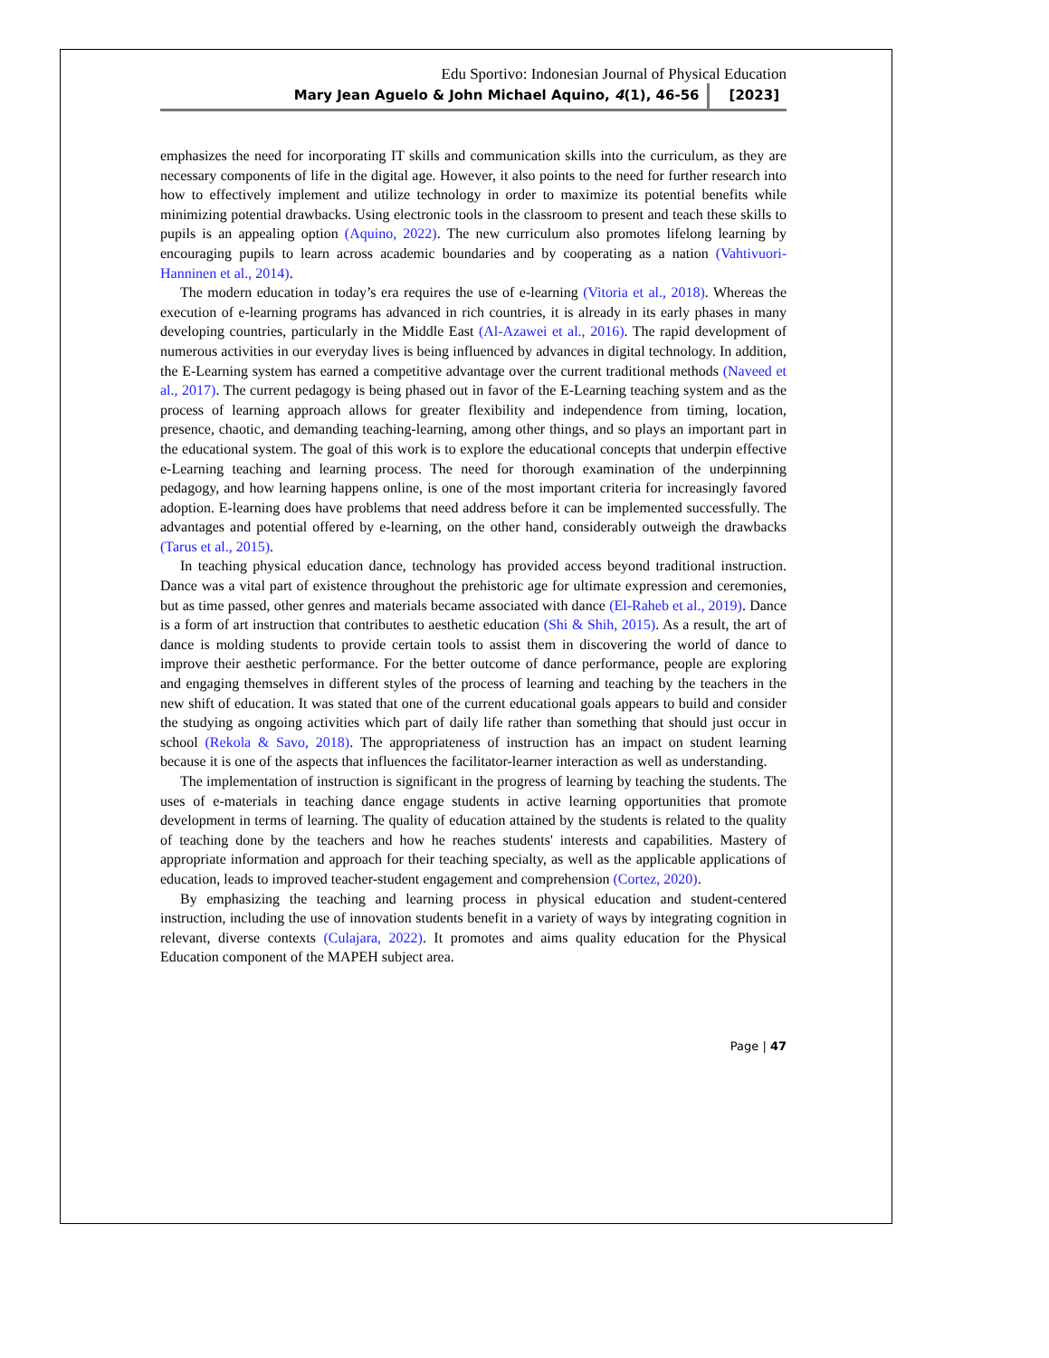Edu Sportivo: Indonesian Journal of Physical Education
Mary Jean Aguelo & John Michael Aquino, 4(1), 46-56 [2023]
emphasizes the need for incorporating IT skills and communication skills into the curriculum, as they are necessary components of life in the digital age. However, it also points to the need for further research into how to effectively implement and utilize technology in order to maximize its potential benefits while minimizing potential drawbacks. Using electronic tools in the classroom to present and teach these skills to pupils is an appealing option (Aquino, 2022). The new curriculum also promotes lifelong learning by encouraging pupils to learn across academic boundaries and by cooperating as a nation (Vahtivuori-Hanninen et al., 2014).
The modern education in today’s era requires the use of e-learning (Vitoria et al., 2018). Whereas the execution of e-learning programs has advanced in rich countries, it is already in its early phases in many developing countries, particularly in the Middle East (Al-Azawei et al., 2016). The rapid development of numerous activities in our everyday lives is being influenced by advances in digital technology. In addition, the E-Learning system has earned a competitive advantage over the current traditional methods (Naveed et al., 2017). The current pedagogy is being phased out in favor of the E-Learning teaching system and as the process of learning approach allows for greater flexibility and independence from timing, location, presence, chaotic, and demanding teaching-learning, among other things, and so plays an important part in the educational system. The goal of this work is to explore the educational concepts that underpin effective e-Learning teaching and learning process. The need for thorough examination of the underpinning pedagogy, and how learning happens online, is one of the most important criteria for increasingly favored adoption. E-learning does have problems that need address before it can be implemented successfully. The advantages and potential offered by e-learning, on the other hand, considerably outweigh the drawbacks (Tarus et al., 2015).
In teaching physical education dance, technology has provided access beyond traditional instruction. Dance was a vital part of existence throughout the prehistoric age for ultimate expression and ceremonies, but as time passed, other genres and materials became associated with dance (El-Raheb et al., 2019). Dance is a form of art instruction that contributes to aesthetic education (Shi & Shih, 2015). As a result, the art of dance is molding students to provide certain tools to assist them in discovering the world of dance to improve their aesthetic performance. For the better outcome of dance performance, people are exploring and engaging themselves in different styles of the process of learning and teaching by the teachers in the new shift of education. It was stated that one of the current educational goals appears to build and consider the studying as ongoing activities which part of daily life rather than something that should just occur in school (Rekola & Savo, 2018). The appropriateness of instruction has an impact on student learning because it is one of the aspects that influences the facilitator-learner interaction as well as understanding.
The implementation of instruction is significant in the progress of learning by teaching the students. The uses of e-materials in teaching dance engage students in active learning opportunities that promote development in terms of learning. The quality of education attained by the students is related to the quality of teaching done by the teachers and how he reaches students' interests and capabilities. Mastery of appropriate information and approach for their teaching specialty, as well as the applicable applications of education, leads to improved teacher-student engagement and comprehension (Cortez, 2020).
By emphasizing the teaching and learning process in physical education and student-centered instruction, including the use of innovation students benefit in a variety of ways by integrating cognition in relevant, diverse contexts (Culajara, 2022). It promotes and aims quality education for the Physical Education component of the MAPEH subject area.
Page | 47